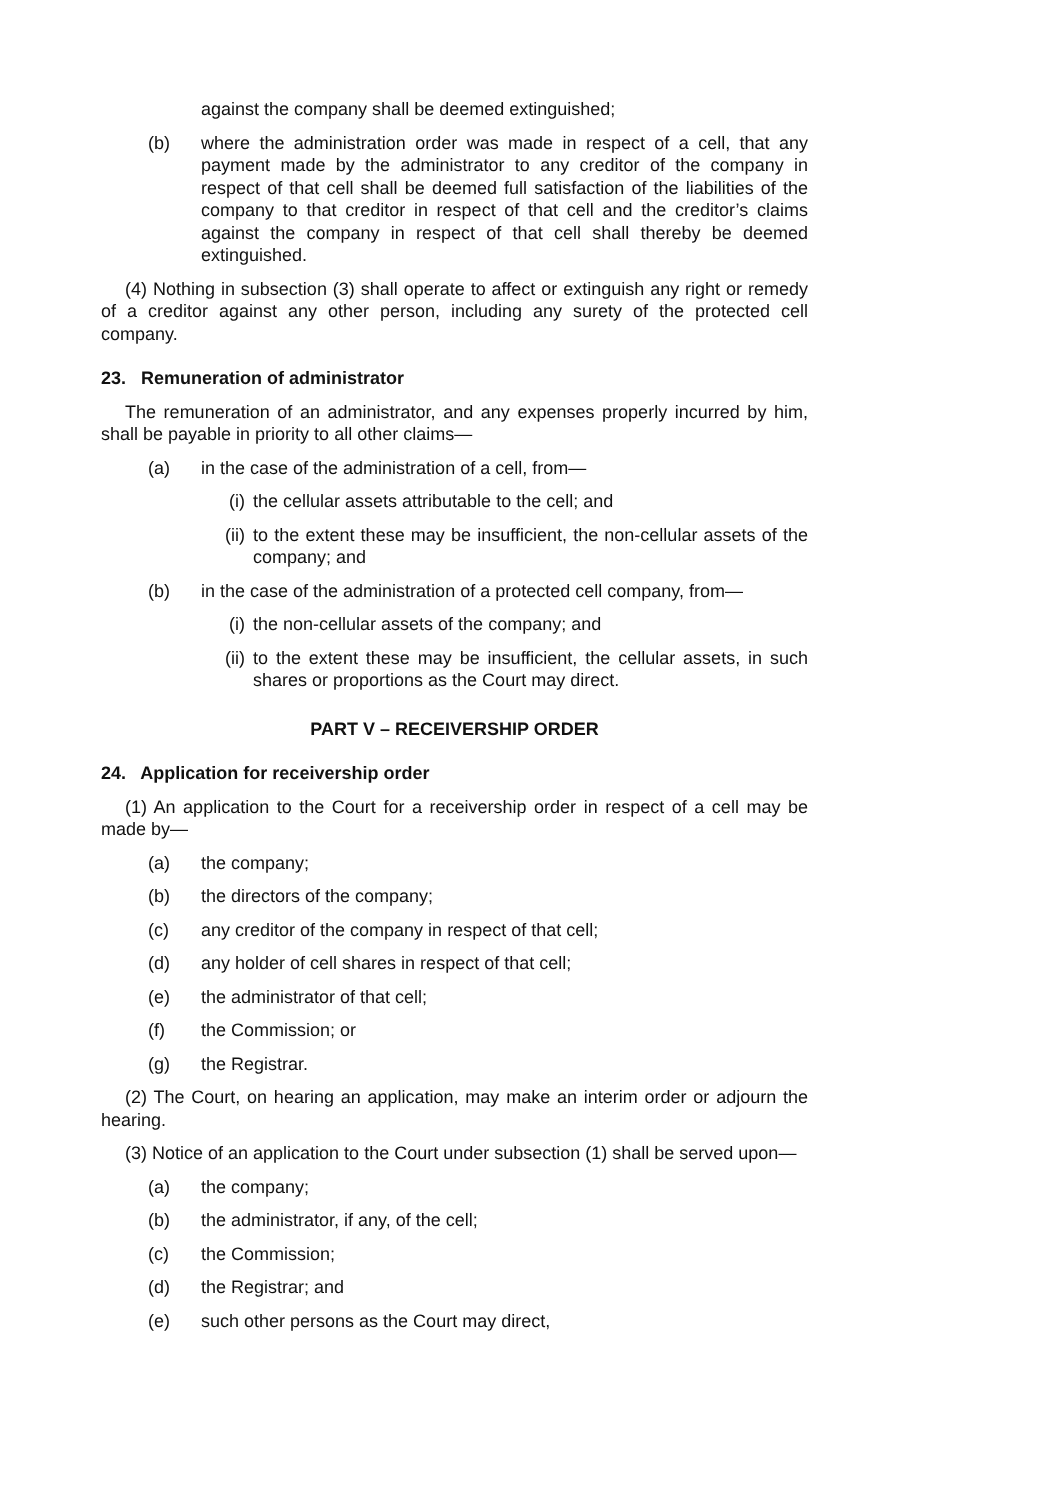against the company shall be deemed extinguished;
(b) where the administration order was made in respect of a cell, that any payment made by the administrator to any creditor of the company in respect of that cell shall be deemed full satisfaction of the liabilities of the company to that creditor in respect of that cell and the creditor’s claims against the company in respect of that cell shall thereby be deemed extinguished.
(4) Nothing in subsection (3) shall operate to affect or extinguish any right or remedy of a creditor against any other person, including any surety of the protected cell company.
23. Remuneration of administrator
The remuneration of an administrator, and any expenses properly incurred by him, shall be payable in priority to all other claims—
(a) in the case of the administration of a cell, from—
(i) the cellular assets attributable to the cell; and
(ii) to the extent these may be insufficient, the non-cellular assets of the company; and
(b) in the case of the administration of a protected cell company, from—
(i) the non-cellular assets of the company; and
(ii) to the extent these may be insufficient, the cellular assets, in such shares or proportions as the Court may direct.
PART V – RECEIVERSHIP ORDER
24. Application for receivership order
(1) An application to the Court for a receivership order in respect of a cell may be made by—
(a) the company;
(b) the directors of the company;
(c) any creditor of the company in respect of that cell;
(d) any holder of cell shares in respect of that cell;
(e) the administrator of that cell;
(f) the Commission; or
(g) the Registrar.
(2) The Court, on hearing an application, may make an interim order or adjourn the hearing.
(3) Notice of an application to the Court under subsection (1) shall be served upon—
(a) the company;
(b) the administrator, if any, of the cell;
(c) the Commission;
(d) the Registrar; and
(e) such other persons as the Court may direct,